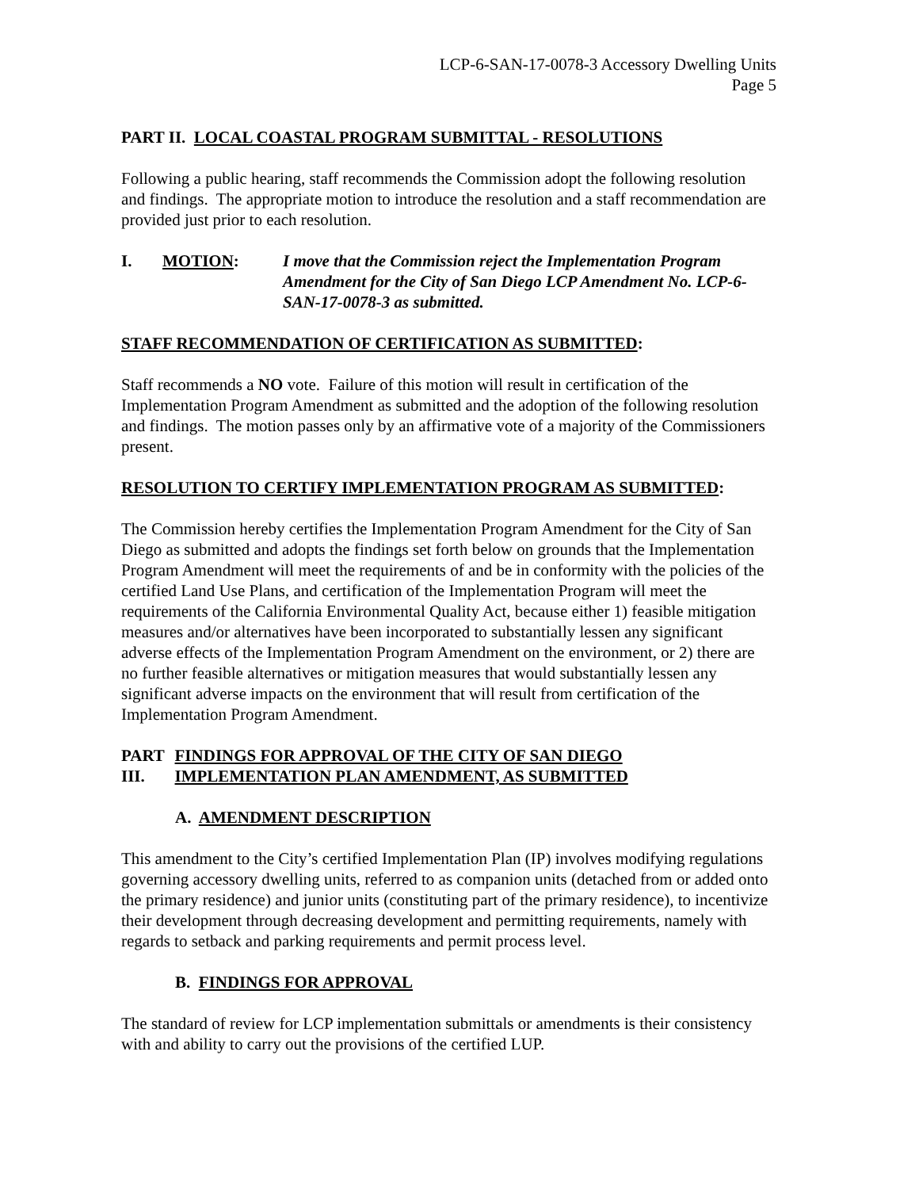LCP-6-SAN-17-0078-3 Accessory Dwelling Units
Page 5
PART II. LOCAL COASTAL PROGRAM SUBMITTAL - RESOLUTIONS
Following a public hearing, staff recommends the Commission adopt the following resolution and findings. The appropriate motion to introduce the resolution and a staff recommendation are provided just prior to each resolution.
I. MOTION: I move that the Commission reject the Implementation Program Amendment for the City of San Diego LCP Amendment No. LCP-6-SAN-17-0078-3 as submitted.
STAFF RECOMMENDATION OF CERTIFICATION AS SUBMITTED:
Staff recommends a NO vote. Failure of this motion will result in certification of the Implementation Program Amendment as submitted and the adoption of the following resolution and findings. The motion passes only by an affirmative vote of a majority of the Commissioners present.
RESOLUTION TO CERTIFY IMPLEMENTATION PROGRAM AS SUBMITTED:
The Commission hereby certifies the Implementation Program Amendment for the City of San Diego as submitted and adopts the findings set forth below on grounds that the Implementation Program Amendment will meet the requirements of and be in conformity with the policies of the certified Land Use Plans, and certification of the Implementation Program will meet the requirements of the California Environmental Quality Act, because either 1) feasible mitigation measures and/or alternatives have been incorporated to substantially lessen any significant adverse effects of the Implementation Program Amendment on the environment, or 2) there are no further feasible alternatives or mitigation measures that would substantially lessen any significant adverse impacts on the environment that will result from certification of the Implementation Program Amendment.
PART III.
FINDINGS FOR APPROVAL OF THE CITY OF SAN DIEGO IMPLEMENTATION PLAN AMENDMENT, AS SUBMITTED
A. AMENDMENT DESCRIPTION
This amendment to the City’s certified Implementation Plan (IP) involves modifying regulations governing accessory dwelling units, referred to as companion units (detached from or added onto the primary residence) and junior units (constituting part of the primary residence), to incentivize their development through decreasing development and permitting requirements, namely with regards to setback and parking requirements and permit process level.
B. FINDINGS FOR APPROVAL
The standard of review for LCP implementation submittals or amendments is their consistency with and ability to carry out the provisions of the certified LUP.